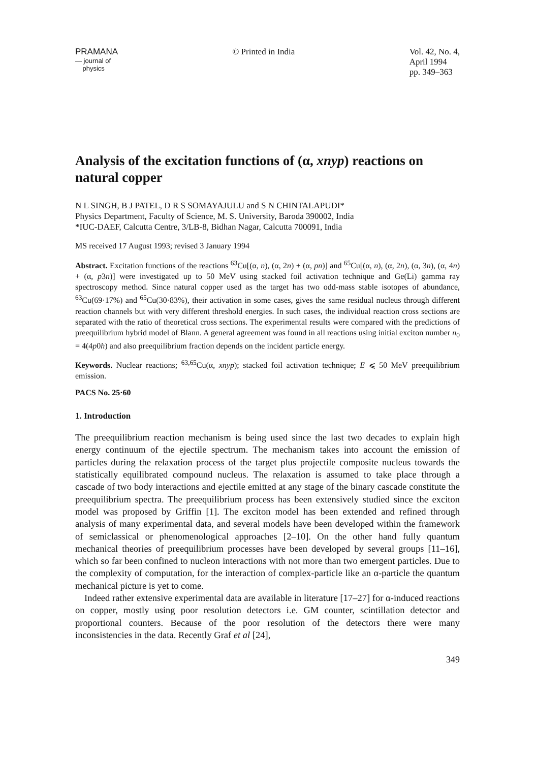PRAMANA
— journal of
physics
© Printed in India Vol. 42, No. 4,
April 1994
pp. 349–363
Analysis of the excitation functions of (α, xnyp) reactions on natural copper
N L SINGH, B J PATEL, D R S SOMAYAJULU and S N CHINTALAPUDI*
Physics Department, Faculty of Science, M. S. University, Baroda 390002, India
*IUC-DAEF, Calcutta Centre, 3/LB-8, Bidhan Nagar, Calcutta 700091, India
MS received 17 August 1993; revised 3 January 1994
Abstract. Excitation functions of the reactions <sup>63</sup>Cu[(α, n), (α, 2n) + (α, pn)] and <sup>65</sup>Cu[(α, n), (α, 2n), (α, 3n), (α, 4n) + (α, p3n)] were investigated up to 50 MeV using stacked foil activation technique and Ge(Li) gamma ray spectroscopy method. Since natural copper used as the target has two odd-mass stable isotopes of abundance, <sup>63</sup>Cu(69·17%) and <sup>65</sup>Cu(30·83%), their activation in some cases, gives the same residual nucleus through different reaction channels but with very different threshold energies. In such cases, the individual reaction cross sections are separated with the ratio of theoretical cross sections. The experimental results were compared with the predictions of preequilibrium hybrid model of Blann. A general agreement was found in all reactions using initial exciton number n<sub>0</sub> = 4(4p0h) and also preequilibrium fraction depends on the incident particle energy.
Keywords. Nuclear reactions; <sup>63,65</sup>Cu(α, xnyp); stacked foil activation technique; E ⩽ 50 MeV preequilibrium emission.
PACS No. 25·60
1. Introduction
The preequilibrium reaction mechanism is being used since the last two decades to explain high energy continuum of the ejectile spectrum. The mechanism takes into account the emission of particles during the relaxation process of the target plus projectile composite nucleus towards the statistically equilibrated compound nucleus. The relaxation is assumed to take place through a cascade of two body interactions and ejectile emitted at any stage of the binary cascade constitute the preequilibrium spectra. The preequilibrium process has been extensively studied since the exciton model was proposed by Griffin [1]. The exciton model has been extended and refined through analysis of many experimental data, and several models have been developed within the framework of semiclassical or phenomenological approaches [2–10]. On the other hand fully quantum mechanical theories of preequilibrium processes have been developed by several groups [11–16], which so far been confined to nucleon interactions with not more than two emergent particles. Due to the complexity of computation, for the interaction of complex-particle like an α-particle the quantum mechanical picture is yet to come.
Indeed rather extensive experimental data are available in literature [17–27] for α-induced reactions on copper, mostly using poor resolution detectors i.e. GM counter, scintillation detector and proportional counters. Because of the poor resolution of the detectors there were many inconsistencies in the data. Recently Graf et al [24],
349